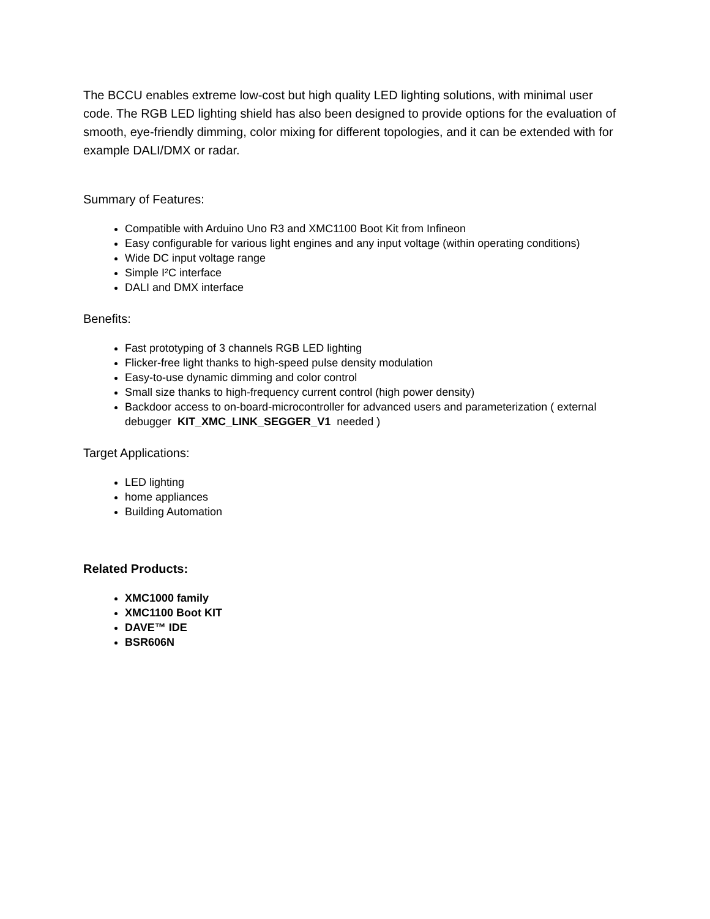The BCCU enables extreme low-cost but high quality LED lighting solutions, with minimal user code. The RGB LED lighting shield has also been designed to provide options for the evaluation of smooth, eye-friendly dimming, color mixing for different topologies, and it can be extended with for example DALI/DMX or radar.
Summary of Features:
Compatible with Arduino Uno R3 and XMC1100 Boot Kit from Infineon
Easy configurable for various light engines and any input voltage (within operating conditions)
Wide DC input voltage range
Simple I²C interface
DALI and DMX interface
Benefits:
Fast prototyping of 3 channels RGB LED lighting
Flicker-free light thanks to high-speed pulse density modulation
Easy-to-use dynamic dimming and color control
Small size thanks to high-frequency current control (high power density)
Backdoor access to on-board-microcontroller for advanced users and parameterization ( external debugger KIT_XMC_LINK_SEGGER_V1 needed )
Target Applications:
LED lighting
home appliances
Building Automation
Related Products:
XMC1000 family
XMC1100 Boot KIT
DAVE™ IDE
BSR606N